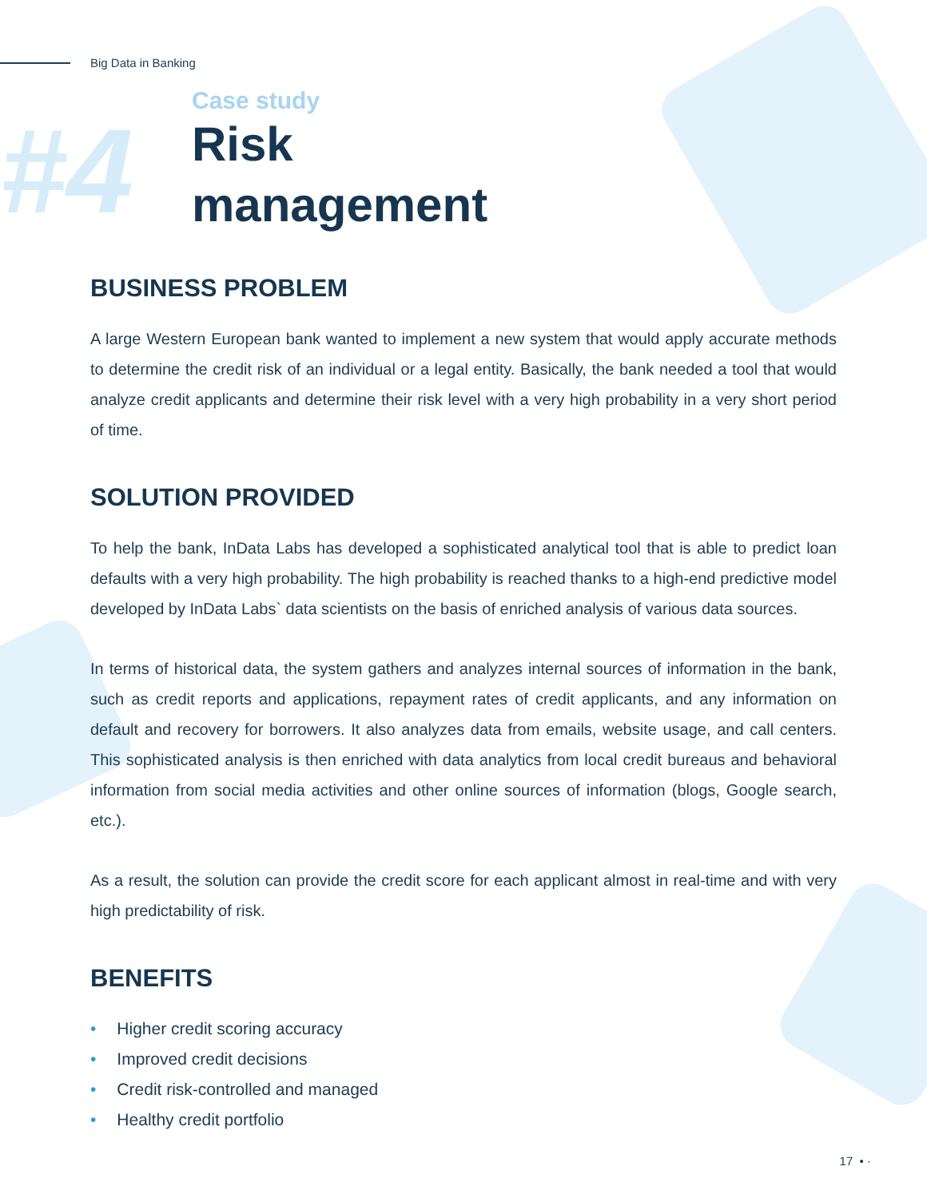Big Data in Banking
#4
Case study
Risk
management
BUSINESS PROBLEM
A large Western European bank wanted to implement a new system that would apply accurate methods to determine the credit risk of an individual or a legal entity. Basically, the bank needed a tool that would analyze credit applicants and determine their risk level with a very high probability in a very short period of time.
SOLUTION PROVIDED
To help the bank, InData Labs has developed a sophisticated analytical tool that is able to predict loan defaults with a very high probability. The high probability is reached thanks to a high-end predictive model developed by InData Labs` data scientists on the basis of enriched analysis of various data sources.
In terms of historical data, the system gathers and analyzes internal sources of information in the bank, such as credit reports and applications, repayment rates of credit applicants, and any information on default and recovery for borrowers. It also analyzes data from emails, website usage, and call centers. This sophisticated analysis is then enriched with data analytics from local credit bureaus and behavioral information from social media activities and other online sources of information (blogs, Google search, etc.).
As a result, the solution can provide the credit score for each applicant almost in real-time and with very high predictability of risk.
BENEFITS
• Higher credit scoring accuracy
• Improved credit decisions
• Credit risk-controlled and managed
• Healthy credit portfolio
17 • ·